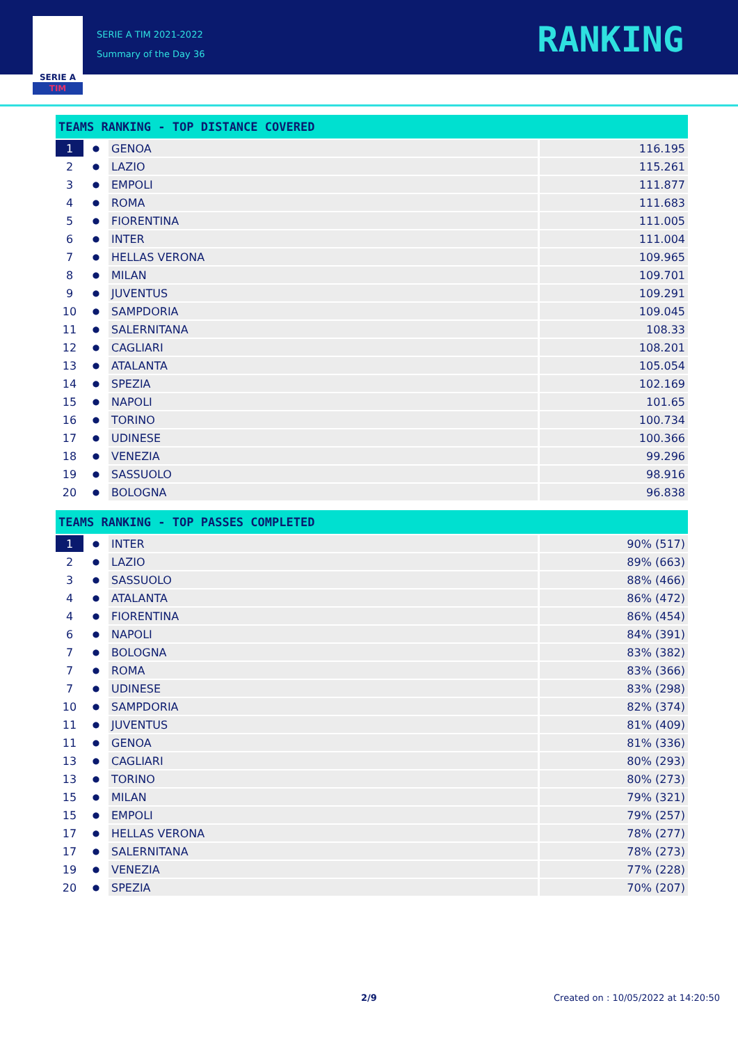SERIE A
TIM
SERIE A TIM 2021-2022
Summary of the Day 36
RANKING
| TEAMS RANKING - TOP DISTANCE COVERED | | | |
| --- | --- | --- | --- |
| 1 | ● | GENOA | 116.195 |
| 2 | ● | LAZIO | 115.261 |
| 3 | ● | EMPOLI | 111.877 |
| 4 | ● | ROMA | 111.683 |
| 5 | ● | FIORENTINA | 111.005 |
| 6 | ● | INTER | 111.004 |
| 7 | ● | HELLAS VERONA | 109.965 |
| 8 | ● | MILAN | 109.701 |
| 9 | ● | JUVENTUS | 109.291 |
| 10 | ● | SAMPDORIA | 109.045 |
| 11 | ● | SALERNITANA | 108.33 |
| 12 | ● | CAGLIARI | 108.201 |
| 13 | ● | ATALANTA | 105.054 |
| 14 | ● | SPEZIA | 102.169 |
| 15 | ● | NAPOLI | 101.65 |
| 16 | ● | TORINO | 100.734 |
| 17 | ● | UDINESE | 100.366 |
| 18 | ● | VENEZIA | 99.296 |
| 19 | ● | SASSUOLO | 98.916 |
| 20 | ● | BOLOGNA | 96.838 |
| TEAMS RANKING - TOP PASSES COMPLETED | | | |
| --- | --- | --- | --- |
| 1 | ● | INTER | 90% (517) |
| 2 | ● | LAZIO | 89% (663) |
| 3 | ● | SASSUOLO | 88% (466) |
| 4 | ● | ATALANTA | 86% (472) |
| 4 | ● | FIORENTINA | 86% (454) |
| 6 | ● | NAPOLI | 84% (391) |
| 7 | ● | BOLOGNA | 83% (382) |
| 7 | ● | ROMA | 83% (366) |
| 7 | ● | UDINESE | 83% (298) |
| 10 | ● | SAMPDORIA | 82% (374) |
| 11 | ● | JUVENTUS | 81% (409) |
| 11 | ● | GENOA | 81% (336) |
| 13 | ● | CAGLIARI | 80% (293) |
| 13 | ● | TORINO | 80% (273) |
| 15 | ● | MILAN | 79% (321) |
| 15 | ● | EMPOLI | 79% (257) |
| 17 | ● | HELLAS VERONA | 78% (277) |
| 17 | ● | SALERNITANA | 78% (273) |
| 19 | ● | VENEZIA | 77% (228) |
| 20 | ● | SPEZIA | 70% (207) |
2/9 Created on : 10/05/2022 at 14:20:50